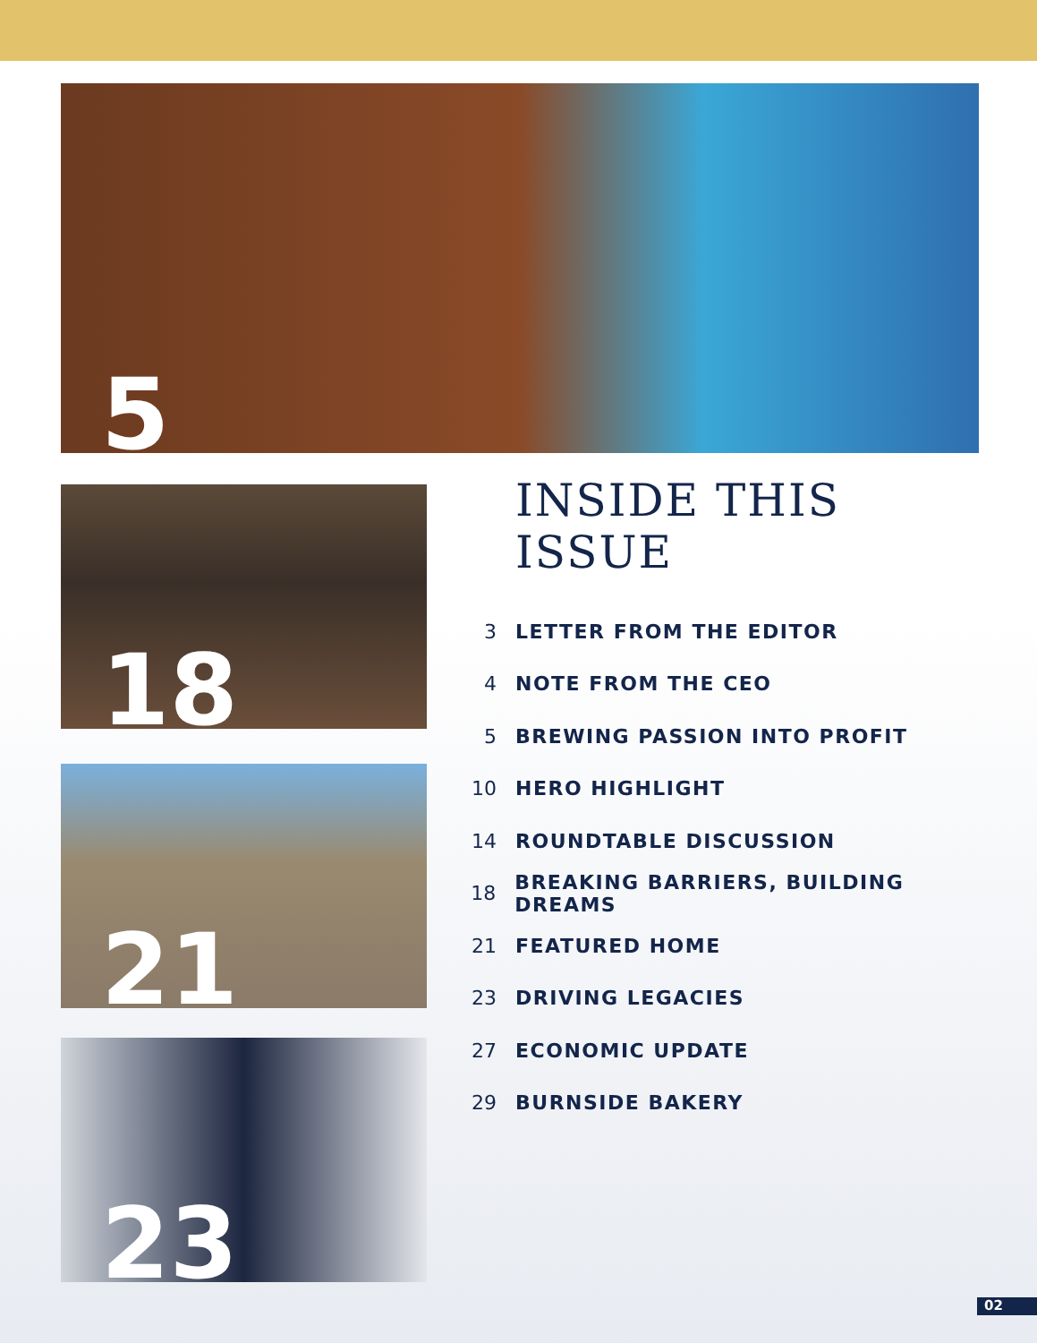5
18
21
23
INSIDE THIS ISSUE
3 LETTER FROM THE EDITOR
4 NOTE FROM THE CEO
5 BREWING PASSION INTO PROFIT
10 HERO HIGHLIGHT
14 ROUNDTABLE DISCUSSION
18 BREAKING BARRIERS, BUILDING DREAMS
21 FEATURED HOME
23 DRIVING LEGACIES
27 ECONOMIC UPDATE
29 BURNSIDE BAKERY
02